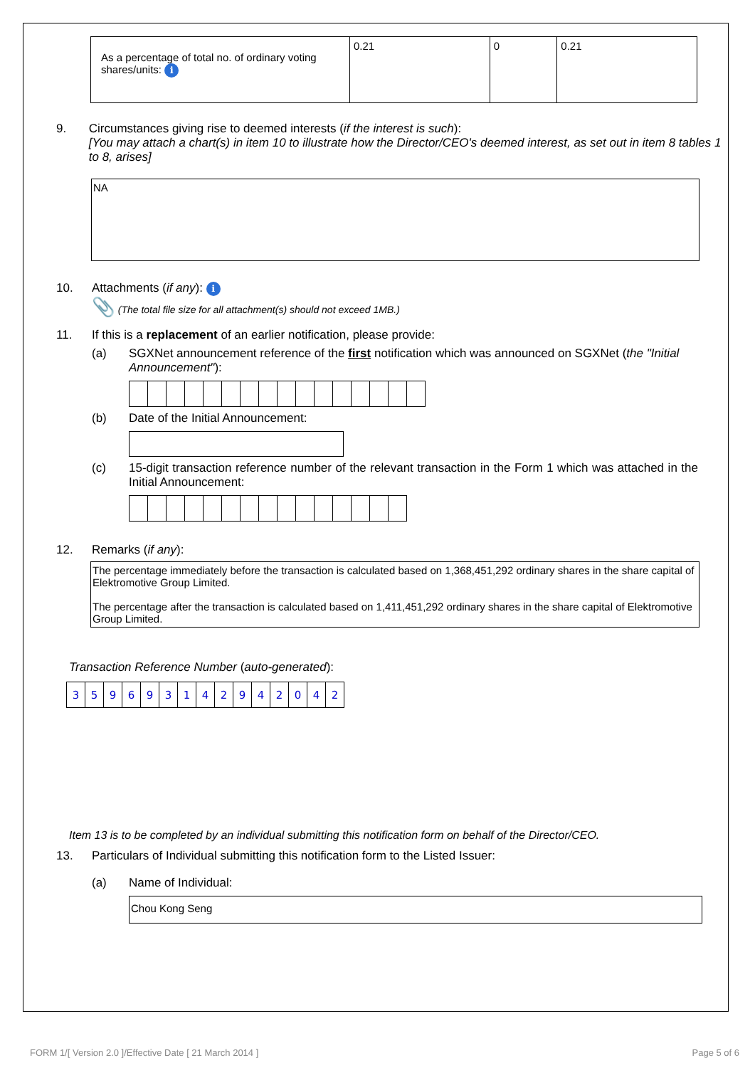| As a percentage of total no. of ordinary voting shares/units: i | 0.21 | 0 | 0.21 |
9. Circumstances giving rise to deemed interests (if the interest is such):
[You may attach a chart(s) in item 10 to illustrate how the Director/CEO's deemed interest, as set out in item 8 tables 1 to 8, arises]
NA
10. Attachments (if any): i
📎 (The total file size for all attachment(s) should not exceed 1MB.)
11. If this is a replacement of an earlier notification, please provide:
(a) SGXNet announcement reference of the first notification which was announced on SGXNet (the "Initial Announcement"):
(b) Date of the Initial Announcement:
(c) 15-digit transaction reference number of the relevant transaction in the Form 1 which was attached in the Initial Announcement:
12. Remarks (if any):
The percentage immediately before the transaction is calculated based on 1,368,451,292 ordinary shares in the share capital of Elektromotive Group Limited.
The percentage after the transaction is calculated based on 1,411,451,292 ordinary shares in the share capital of Elektromotive Group Limited.
Transaction Reference Number (auto-generated):
| 3 | 5 | 9 | 6 | 9 | 3 | 1 | 4 | 2 | 9 | 4 | 2 | 0 | 4 | 2 |
Item 13 is to be completed by an individual submitting this notification form on behalf of the Director/CEO.
13. Particulars of Individual submitting this notification form to the Listed Issuer:
(a) Name of Individual:
Chou Kong Seng
FORM 1/[ Version 2.0 ]/Effective Date [ 21 March 2014 ] Page 5 of 6